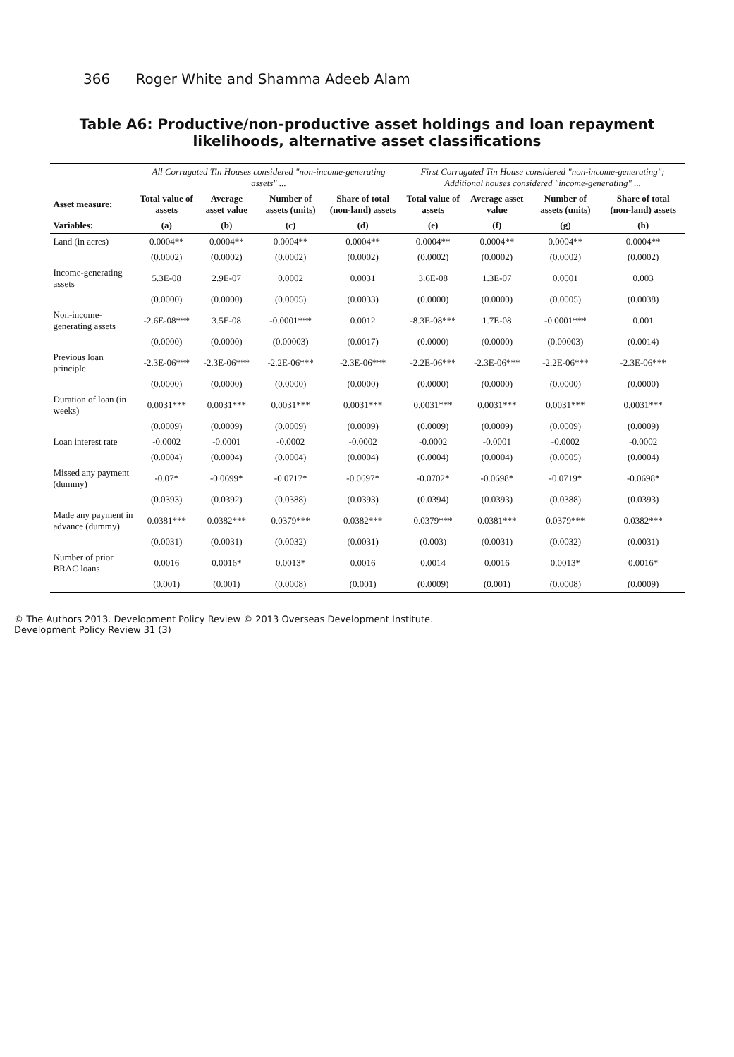366 Roger White and Shamma Adeeb Alam
Table A6: Productive/non-productive asset holdings and loan repayment likelihoods, alternative asset classifications
| | All Corrugated Tin Houses considered "non-income-generating assets" ... | | | | First Corrugated Tin House considered "non-income-generating"; Additional houses considered "income-generating" ... | | | |
| --- | --- | --- | --- | --- | --- | --- | --- | --- |
| Asset measure: | Total value of assets | Average asset value | Number of assets (units) | Share of total (non-land) assets | Total value of assets | Average asset value | Number of assets (units) | Share of total (non-land) assets |
| Variables: | (a) | (b) | (c) | (d) | (e) | (f) | (g) | (h) |
| Land (in acres) | 0.0004** | 0.0004** | 0.0004** | 0.0004** | 0.0004** | 0.0004** | 0.0004** | 0.0004** |
| | (0.0002) | (0.0002) | (0.0002) | (0.0002) | (0.0002) | (0.0002) | (0.0002) | (0.0002) |
| Income-generating assets | 5.3E-08 | 2.9E-07 | 0.0002 | 0.0031 | 3.6E-08 | 1.3E-07 | 0.0001 | 0.003 |
| | (0.0000) | (0.0000) | (0.0005) | (0.0033) | (0.0000) | (0.0000) | (0.0005) | (0.0038) |
| Non-income-generating assets | -2.6E-08*** | 3.5E-08 | -0.0001*** | 0.0012 | -8.3E-08*** | 1.7E-08 | -0.0001*** | 0.001 |
| | (0.0000) | (0.0000) | (0.00003) | (0.0017) | (0.0000) | (0.0000) | (0.00003) | (0.0014) |
| Previous loan principle | -2.3E-06*** | -2.3E-06*** | -2.2E-06*** | -2.3E-06*** | -2.2E-06*** | -2.3E-06*** | -2.2E-06*** | -2.3E-06*** |
| | (0.0000) | (0.0000) | (0.0000) | (0.0000) | (0.0000) | (0.0000) | (0.0000) | (0.0000) |
| Duration of loan (in weeks) | 0.0031*** | 0.0031*** | 0.0031*** | 0.0031*** | 0.0031*** | 0.0031*** | 0.0031*** | 0.0031*** |
| | (0.0009) | (0.0009) | (0.0009) | (0.0009) | (0.0009) | (0.0009) | (0.0009) | (0.0009) |
| Loan interest rate | -0.0002 | -0.0001 | -0.0002 | -0.0002 | -0.0002 | -0.0001 | -0.0002 | -0.0002 |
| | (0.0004) | (0.0004) | (0.0004) | (0.0004) | (0.0004) | (0.0004) | (0.0005) | (0.0004) |
| Missed any payment (dummy) | -0.07* | -0.0699* | -0.0717* | -0.0697* | -0.0702* | -0.0698* | -0.0719* | -0.0698* |
| | (0.0393) | (0.0392) | (0.0388) | (0.0393) | (0.0394) | (0.0393) | (0.0388) | (0.0393) |
| Made any payment in advance (dummy) | 0.0381*** | 0.0382*** | 0.0379*** | 0.0382*** | 0.0379*** | 0.0381*** | 0.0379*** | 0.0382*** |
| | (0.0031) | (0.0031) | (0.0032) | (0.0031) | (0.003) | (0.0031) | (0.0032) | (0.0031) |
| Number of prior BRAC loans | 0.0016 | 0.0016* | 0.0013* | 0.0016 | 0.0014 | 0.0016 | 0.0013* | 0.0016* |
| | (0.001) | (0.001) | (0.0008) | (0.001) | (0.0009) | (0.001) | (0.0008) | (0.0009) |
© The Authors 2013. Development Policy Review © 2013 Overseas Development Institute.
Development Policy Review 31 (3)